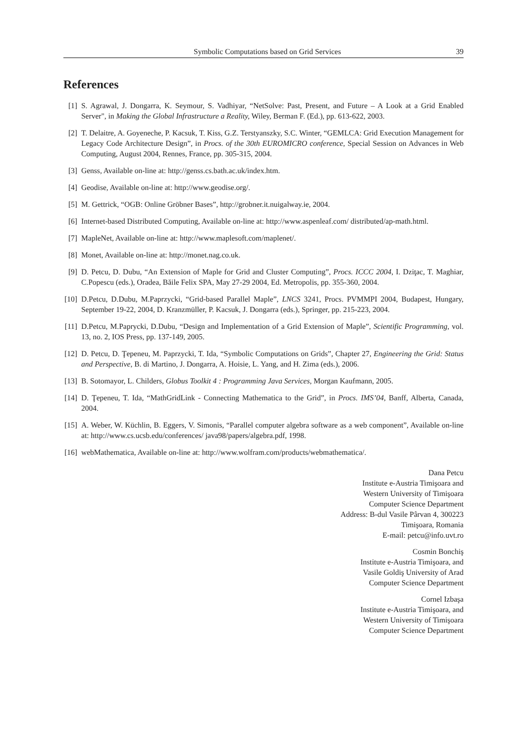Symbolic Computations based on Grid Services 39
References
[1] S. Agrawal, J. Dongarra, K. Seymour, S. Vadhiyar, “NetSolve: Past, Present, and Future – A Look at a Grid Enabled Server", in Making the Global Infrastructure a Reality, Wiley, Berman F. (Ed.), pp. 613-622, 2003.
[2] T. Delaitre, A. Goyeneche, P. Kacsuk, T. Kiss, G.Z. Terstyanszky, S.C. Winter, “GEMLCA: Grid Execution Management for Legacy Code Architecture Design”, in Procs. of the 30th EUROMICRO conference, Special Session on Advances in Web Computing, August 2004, Rennes, France, pp. 305-315, 2004.
[3] Genss, Available on-line at: http://genss.cs.bath.ac.uk/index.htm.
[4] Geodise, Available on-line at: http://www.geodise.org/.
[5] M. Gettrick, “OGB: Online Gröbner Bases”, http://grobner.it.nuigalway.ie, 2004.
[6] Internet-based Distributed Computing, Available on-line at: http://www.aspenleaf.com/ distributed/ap-math.html.
[7] MapleNet, Available on-line at: http://www.maplesoft.com/maplenet/.
[8] Monet, Available on-line at: http://monet.nag.co.uk.
[9] D. Petcu, D. Dubu, “An Extension of Maple for Grid and Cluster Computing”, Procs. ICCC 2004, I. Dziţac, T. Maghiar, C.Popescu (eds.), Oradea, Băile Felix SPA, May 27-29 2004, Ed. Metropolis, pp. 355-360, 2004.
[10] D.Petcu, D.Dubu, M.Paprzycki, “Grid-based Parallel Maple”, LNCS 3241, Procs. PVMMPI 2004, Budapest, Hungary, September 19-22, 2004, D. Kranzmüller, P. Kacsuk, J. Dongarra (eds.), Springer, pp. 215-223, 2004.
[11] D.Petcu, M.Paprycki, D.Dubu, “Design and Implementation of a Grid Extension of Maple”, Scientific Programming, vol. 13, no. 2, IOS Press, pp. 137-149, 2005.
[12] D. Petcu, D. Ţepeneu, M. Paprzycki, T. Ida, “Symbolic Computations on Grids”, Chapter 27, Engineering the Grid: Status and Perspective, B. di Martino, J. Dongarra, A. Hoisie, L. Yang, and H. Zima (eds.), 2006.
[13] B. Sotomayor, L. Childers, Globus Toolkit 4 : Programming Java Services, Morgan Kaufmann, 2005.
[14] D. Ţepeneu, T. Ida, “MathGridLink - Connecting Mathematica to the Grid”, in Procs. IMS’04, Banff, Alberta, Canada, 2004.
[15] A. Weber, W. Küchlin, B. Eggers, V. Simonis, “Parallel computer algebra software as a web component”, Available on-line at: http://www.cs.ucsb.edu/conferences/ java98/papers/algebra.pdf, 1998.
[16] webMathematica, Available on-line at: http://www.wolfram.com/products/webmathematica/.
Dana Petcu
Institute e-Austria Timişoara and
Western University of Timişoara
Computer Science Department
Address: B-dul Vasile Pârvan 4, 300223
Timişoara, Romania
E-mail: petcu@info.uvt.ro
Cosmin Bonchiş
Institute e-Austria Timişoara, and
Vasile Goldiş University of Arad
Computer Science Department
Cornel Izbaşa
Institute e-Austria Timişoara, and
Western University of Timişoara
Computer Science Department